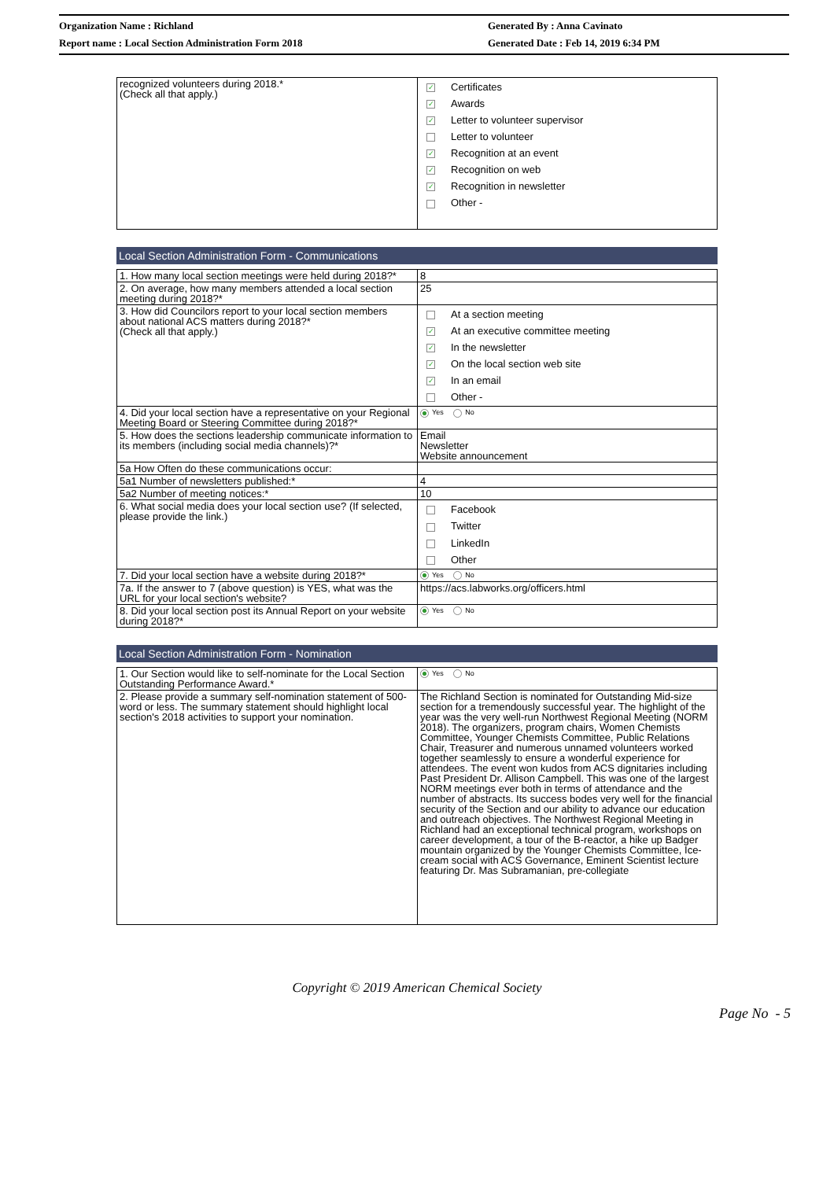Organization Name : Richland
Report name : Local Section Administration Form 2018
Generated By : Anna Cavinato
Generated Date : Feb 14, 2019 6:34 PM
| recognized volunteers during 2018.* (Check all that apply.) | ✓ Certificates ✓ Awards ✓ Letter to volunteer supervisor Letter to volunteer ✓ Recognition at an event ✓ Recognition on web ✓ Recognition in newsletter Other - |
Local Section Administration Form - Communications
| 1. How many local section meetings were held during 2018?* | 8 |
| 2. On average, how many members attended a local section meeting during 2018?* | 25 |
| 3. How did Councilors report to your local section members about national ACS matters during 2018?* (Check all that apply.) | At a section meeting ✓ At an executive committee meeting ✓ In the newsletter ✓ On the local section web site ✓ In an email Other - |
| 4. Did your local section have a representative on your Regional Meeting Board or Steering Committee during 2018?* | Yes No |
| 5. How does the sections leadership communicate information to its members (including social media channels)?* | Email Newsletter Website announcement |
| 5a How Often do these communications occur: | |
| 5a1 Number of newsletters published:* | 4 |
| 5a2 Number of meeting notices:* | 10 |
| 6. What social media does your local section use? (If selected, please provide the link.) | Facebook Twitter LinkedIn Other |
| 7. Did your local section have a website during 2018?* | Yes No |
| 7a. If the answer to 7 (above question) is YES, what was the URL for your local section's website? | https://acs.labworks.org/officers.html |
| 8. Did your local section post its Annual Report on your website during 2018?* | Yes No |
Local Section Administration Form - Nomination
| 1. Our Section would like to self-nominate for the Local Section Outstanding Performance Award.* | Yes No |
| 2. Please provide a summary self-nomination statement of 500-word or less. The summary statement should highlight local section's 2018 activities to support your nomination. | The Richland Section is nominated for Outstanding Mid-size section for a tremendously successful year. The highlight of the year was the very well-run Northwest Regional Meeting (NORM 2018). The organizers, program chairs, Women Chemists Committee, Younger Chemists Committee, Public Relations Chair, Treasurer and numerous unnamed volunteers worked together seamlessly to ensure a wonderful experience for attendees. The event won kudos from ACS dignitaries including Past President Dr. Allison Campbell. This was one of the largest NORM meetings ever both in terms of attendance and the number of abstracts. Its success bodes very well for the financial security of the Section and our ability to advance our education and outreach objectives. The Northwest Regional Meeting in Richland had an exceptional technical program, workshops on career development, a tour of the B-reactor, a hike up Badger mountain organized by the Younger Chemists Committee, Ice-cream social with ACS Governance, Eminent Scientist lecture featuring Dr. Mas Subramanian, pre-collegiate |
Copyright © 2019 American Chemical Society
Page No - 5